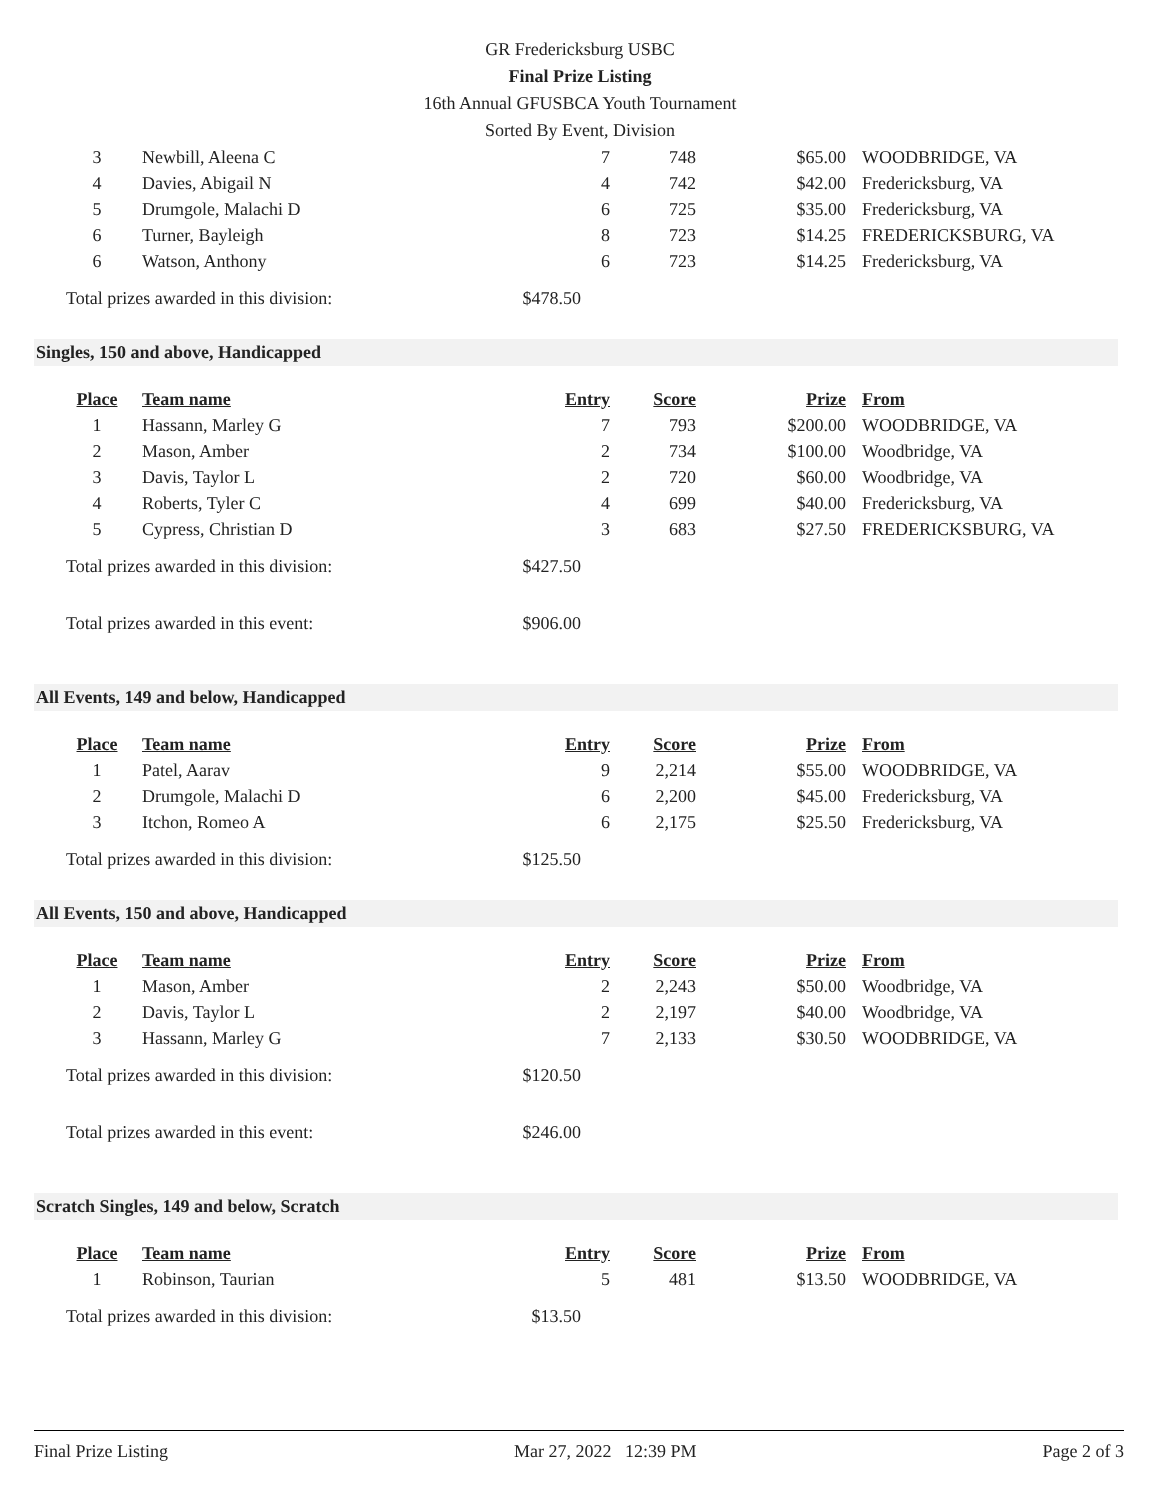GR Fredericksburg USBC
Final Prize Listing
16th Annual GFUSBCA Youth Tournament
Sorted By Event, Division
| 3 | Newbill, Aleena C | 7 | 748 | $65.00 | WOODBRIDGE, VA |
| 4 | Davies, Abigail N | 4 | 742 | $42.00 | Fredericksburg, VA |
| 5 | Drumgole, Malachi D | 6 | 725 | $35.00 | Fredericksburg, VA |
| 6 | Turner, Bayleigh | 8 | 723 | $14.25 | FREDERICKSBURG, VA |
| 6 | Watson, Anthony | 6 | 723 | $14.25 | Fredericksburg, VA |
Total prizes awarded in this division: $478.50
Singles, 150 and above, Handicapped
| Place | Team name | Entry | Score | Prize | From |
| --- | --- | --- | --- | --- | --- |
| 1 | Hassann, Marley G | 7 | 793 | $200.00 | WOODBRIDGE, VA |
| 2 | Mason, Amber | 2 | 734 | $100.00 | Woodbridge, VA |
| 3 | Davis, Taylor L | 2 | 720 | $60.00 | Woodbridge, VA |
| 4 | Roberts, Tyler C | 4 | 699 | $40.00 | Fredericksburg, VA |
| 5 | Cypress, Christian D | 3 | 683 | $27.50 | FREDERICKSBURG, VA |
Total prizes awarded in this division: $427.50
Total prizes awarded in this event: $906.00
All Events, 149 and below, Handicapped
| Place | Team name | Entry | Score | Prize | From |
| --- | --- | --- | --- | --- | --- |
| 1 | Patel, Aarav | 9 | 2,214 | $55.00 | WOODBRIDGE, VA |
| 2 | Drumgole, Malachi D | 6 | 2,200 | $45.00 | Fredericksburg, VA |
| 3 | Itchon, Romeo A | 6 | 2,175 | $25.50 | Fredericksburg, VA |
Total prizes awarded in this division: $125.50
All Events, 150 and above, Handicapped
| Place | Team name | Entry | Score | Prize | From |
| --- | --- | --- | --- | --- | --- |
| 1 | Mason, Amber | 2 | 2,243 | $50.00 | Woodbridge, VA |
| 2 | Davis, Taylor L | 2 | 2,197 | $40.00 | Woodbridge, VA |
| 3 | Hassann, Marley G | 7 | 2,133 | $30.50 | WOODBRIDGE, VA |
Total prizes awarded in this division: $120.50
Total prizes awarded in this event: $246.00
Scratch Singles, 149 and below, Scratch
| Place | Team name | Entry | Score | Prize | From |
| --- | --- | --- | --- | --- | --- |
| 1 | Robinson, Taurian | 5 | 481 | $13.50 | WOODBRIDGE, VA |
Total prizes awarded in this division: $13.50
Final Prize Listing Mar 27, 2022 12:39 PM Page 2 of 3